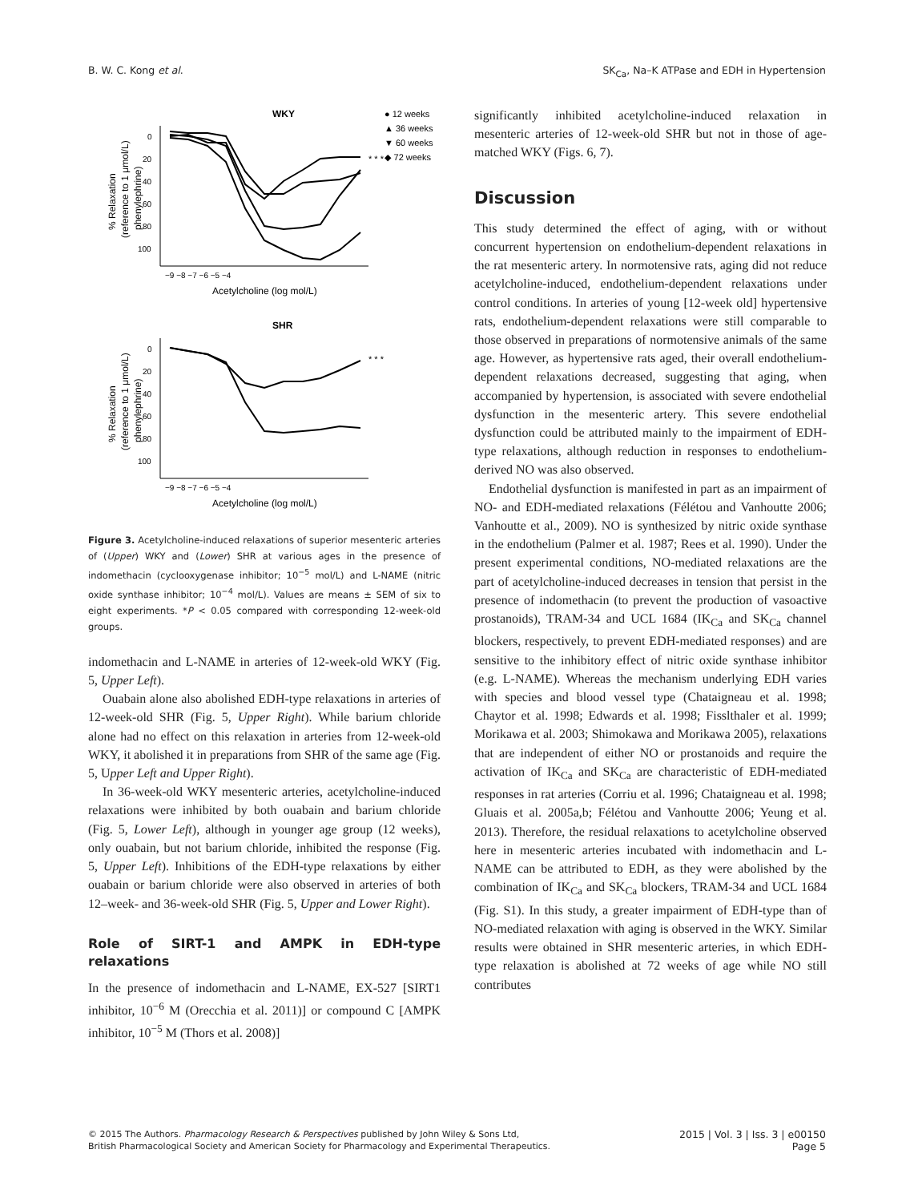B. W. C. Kong et al. SK<sub>Ca</sub>, Na–K ATPase and EDH in Hypertension
WKY
● 12 weeks
▲ 36 weeks
▼ 60 weeks
◆ 72 weeks
0
20
40
60
80
100
−9 −8 −7 −6 −5 −4
Acetylcholine (log mol/L)
* * *
SHR
0
20
40
60
80
100
−9 −8 −7 −6 −5 −4
Acetylcholine (log mol/L)
* * *
% Relaxation
(reference to 1 μmol/L)
phenylephrine)
% Relaxation
(reference to 1 μmol/L)
phenylephrine)
Figure 3. Acetylcholine-induced relaxations of superior mesenteric arteries of (Upper) WKY and (Lower) SHR at various ages in the presence of indomethacin (cyclooxygenase inhibitor; 10<sup>−5</sup> mol/L) and L-NAME (nitric oxide synthase inhibitor; 10<sup>−4</sup> mol/L). Values are means ± SEM of six to eight experiments. *P < 0.05 compared with corresponding 12-week-old groups.
indomethacin and L-NAME in arteries of 12-week-old WKY (Fig. 5, Upper Left).
Ouabain alone also abolished EDH-type relaxations in arteries of 12-week-old SHR (Fig. 5, Upper Right). While barium chloride alone had no effect on this relaxation in arteries from 12-week-old WKY, it abolished it in preparations from SHR of the same age (Fig. 5, Upper Left and Upper Right).
In 36-week-old WKY mesenteric arteries, acetylcholine-induced relaxations were inhibited by both ouabain and barium chloride (Fig. 5, Lower Left), although in younger age group (12 weeks), only ouabain, but not barium chloride, inhibited the response (Fig. 5, Upper Left). Inhibitions of the EDH-type relaxations by either ouabain or barium chloride were also observed in arteries of both 12–week- and 36-week-old SHR (Fig. 5, Upper and Lower Right).
Role of SIRT-1 and AMPK in EDH-type relaxations
In the presence of indomethacin and L-NAME, EX-527 [SIRT1 inhibitor, 10<sup>−6</sup> M (Orecchia et al. 2011)] or compound C [AMPK inhibitor, 10<sup>−5</sup> M (Thors et al. 2008)]
significantly inhibited acetylcholine-induced relaxation in mesenteric arteries of 12-week-old SHR but not in those of age-matched WKY (Figs. 6, 7).
Discussion
This study determined the effect of aging, with or without concurrent hypertension on endothelium-dependent relaxations in the rat mesenteric artery. In normotensive rats, aging did not reduce acetylcholine-induced, endothelium-dependent relaxations under control conditions. In arteries of young [12-week old] hypertensive rats, endothelium-dependent relaxations were still comparable to those observed in preparations of normotensive animals of the same age. However, as hypertensive rats aged, their overall endothelium-dependent relaxations decreased, suggesting that aging, when accompanied by hypertension, is associated with severe endothelial dysfunction in the mesenteric artery. This severe endothelial dysfunction could be attributed mainly to the impairment of EDH-type relaxations, although reduction in responses to endothelium-derived NO was also observed.
Endothelial dysfunction is manifested in part as an impairment of NO- and EDH-mediated relaxations (Félétou and Vanhoutte 2006; Vanhoutte et al., 2009). NO is synthesized by nitric oxide synthase in the endothelium (Palmer et al. 1987; Rees et al. 1990). Under the present experimental conditions, NO-mediated relaxations are the part of acetylcholine-induced decreases in tension that persist in the presence of indomethacin (to prevent the production of vasoactive prostanoids), TRAM-34 and UCL 1684 (IK<sub>Ca</sub> and SK<sub>Ca</sub> channel blockers, respectively, to prevent EDH-mediated responses) and are sensitive to the inhibitory effect of nitric oxide synthase inhibitor (e.g. L-NAME). Whereas the mechanism underlying EDH varies with species and blood vessel type (Chataigneau et al. 1998; Chaytor et al. 1998; Edwards et al. 1998; Fisslthaler et al. 1999; Morikawa et al. 2003; Shimokawa and Morikawa 2005), relaxations that are independent of either NO or prostanoids and require the activation of IK<sub>Ca</sub> and SK<sub>Ca</sub> are characteristic of EDH-mediated responses in rat arteries (Corriu et al. 1996; Chataigneau et al. 1998; Gluais et al. 2005a,b; Félétou and Vanhoutte 2006; Yeung et al. 2013). Therefore, the residual relaxations to acetylcholine observed here in mesenteric arteries incubated with indomethacin and L-NAME can be attributed to EDH, as they were abolished by the combination of IK<sub>Ca</sub> and SK<sub>Ca</sub> blockers, TRAM-34 and UCL 1684 (Fig. S1). In this study, a greater impairment of EDH-type than of NO-mediated relaxation with aging is observed in the WKY. Similar results were obtained in SHR mesenteric arteries, in which EDH-type relaxation is abolished at 72 weeks of age while NO still contributes
© 2015 The Authors. Pharmacology Research & Perspectives published by John Wiley & Sons Ltd,
British Pharmacological Society and American Society for Pharmacology and Experimental Therapeutics.
2015 | Vol. 3 | Iss. 3 | e00150
Page 5